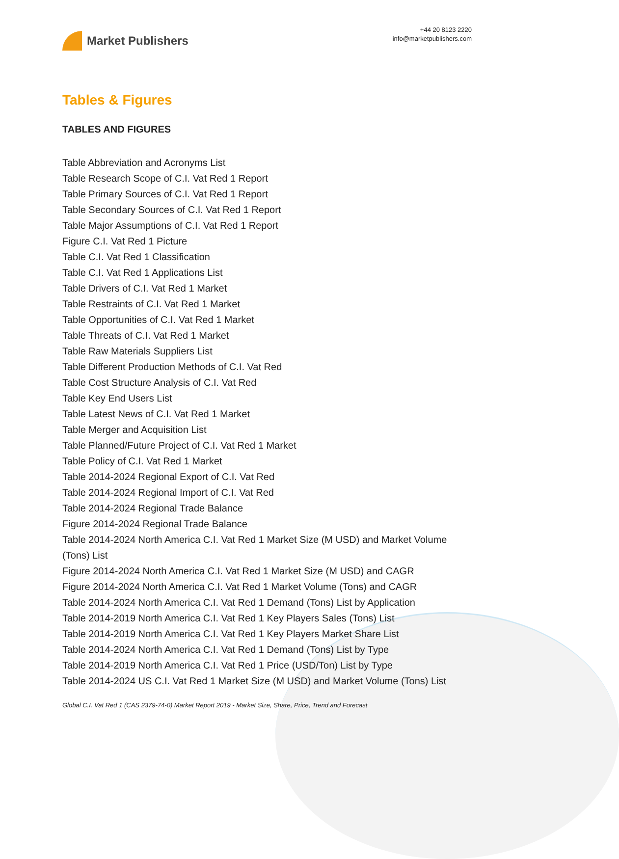Market Publishers
+44 20 8123 2220
info@marketpublishers.com
Tables & Figures
TABLES AND FIGURES
Table Abbreviation and Acronyms List
Table Research Scope of C.I. Vat Red 1 Report
Table Primary Sources of C.I. Vat Red 1 Report
Table Secondary Sources of C.I. Vat Red 1 Report
Table Major Assumptions of C.I. Vat Red 1 Report
Figure C.I. Vat Red 1 Picture
Table C.I. Vat Red 1 Classification
Table C.I. Vat Red 1 Applications List
Table Drivers of C.I. Vat Red 1 Market
Table Restraints of C.I. Vat Red 1 Market
Table Opportunities of C.I. Vat Red 1 Market
Table Threats of C.I. Vat Red 1 Market
Table Raw Materials Suppliers List
Table Different Production Methods of C.I. Vat Red
Table Cost Structure Analysis of C.I. Vat Red
Table Key End Users List
Table Latest News of C.I. Vat Red 1 Market
Table Merger and Acquisition List
Table Planned/Future Project of C.I. Vat Red 1 Market
Table Policy of C.I. Vat Red 1 Market
Table 2014-2024 Regional Export of C.I. Vat Red
Table 2014-2024 Regional Import of C.I. Vat Red
Table 2014-2024 Regional Trade Balance
Figure 2014-2024 Regional Trade Balance
Table 2014-2024 North America C.I. Vat Red 1 Market Size (M USD) and Market Volume (Tons) List
Figure 2014-2024 North America C.I. Vat Red 1 Market Size (M USD) and CAGR
Figure 2014-2024 North America C.I. Vat Red 1 Market Volume (Tons) and CAGR
Table 2014-2024 North America C.I. Vat Red 1 Demand (Tons) List by Application
Table 2014-2019 North America C.I. Vat Red 1 Key Players Sales (Tons) List
Table 2014-2019 North America C.I. Vat Red 1 Key Players Market Share List
Table 2014-2024 North America C.I. Vat Red 1 Demand (Tons) List by Type
Table 2014-2019 North America C.I. Vat Red 1 Price (USD/Ton) List by Type
Table 2014-2024 US C.I. Vat Red 1 Market Size (M USD) and Market Volume (Tons) List
Global C.I. Vat Red 1 (CAS 2379-74-0) Market Report 2019 - Market Size, Share, Price, Trend and Forecast